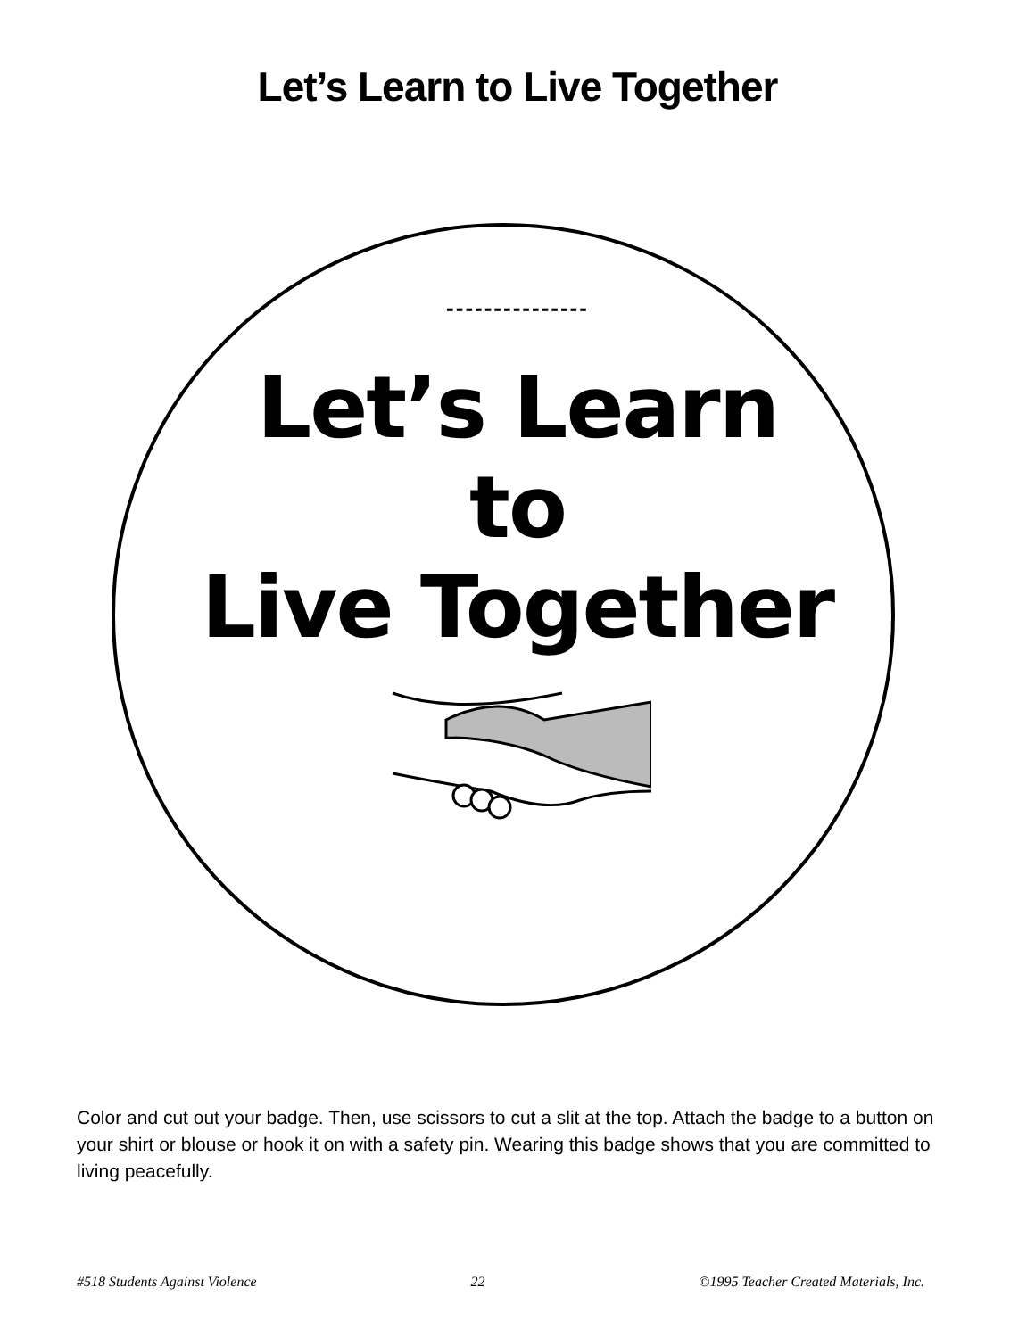Let’s Learn to Live Together
---------------
Let’s Learn
to
Live Together
Color and cut out your badge. Then, use scissors to cut a slit at the top. Attach the badge to a button on your shirt or blouse or hook it on with a safety pin. Wearing this badge shows that you are committed to living peacefully.
#518 Students Against Violence 22 ©1995 Teacher Created Materials, Inc.